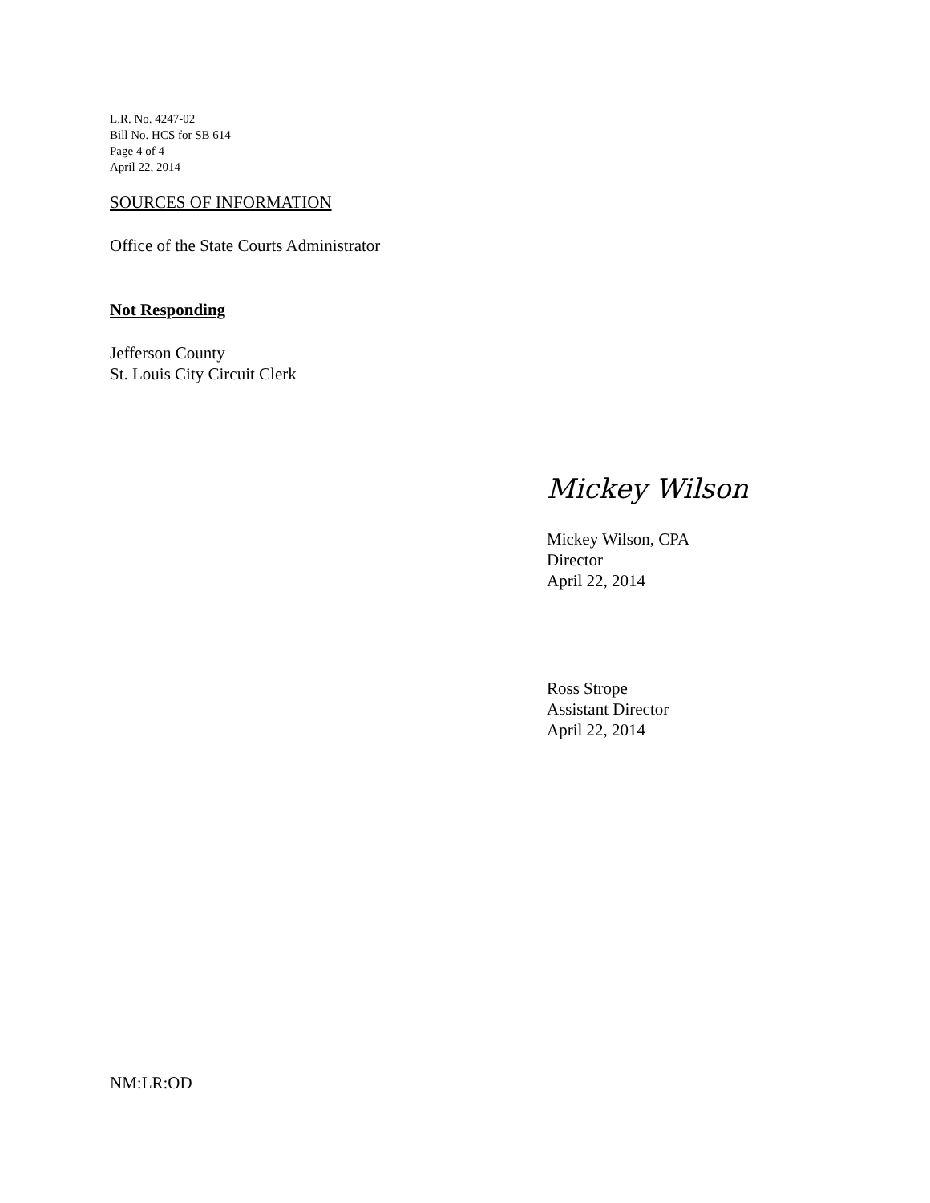L.R. No. 4247-02
Bill No. HCS for SB 614
Page 4 of 4
April 22, 2014
SOURCES OF INFORMATION
Office of the State Courts Administrator
Not Responding
Jefferson County
St. Louis City Circuit Clerk
Mickey Wilson
Mickey Wilson, CPA
Director
April 22, 2014
Ross Strope
Assistant Director
April 22, 2014
NM:LR:OD